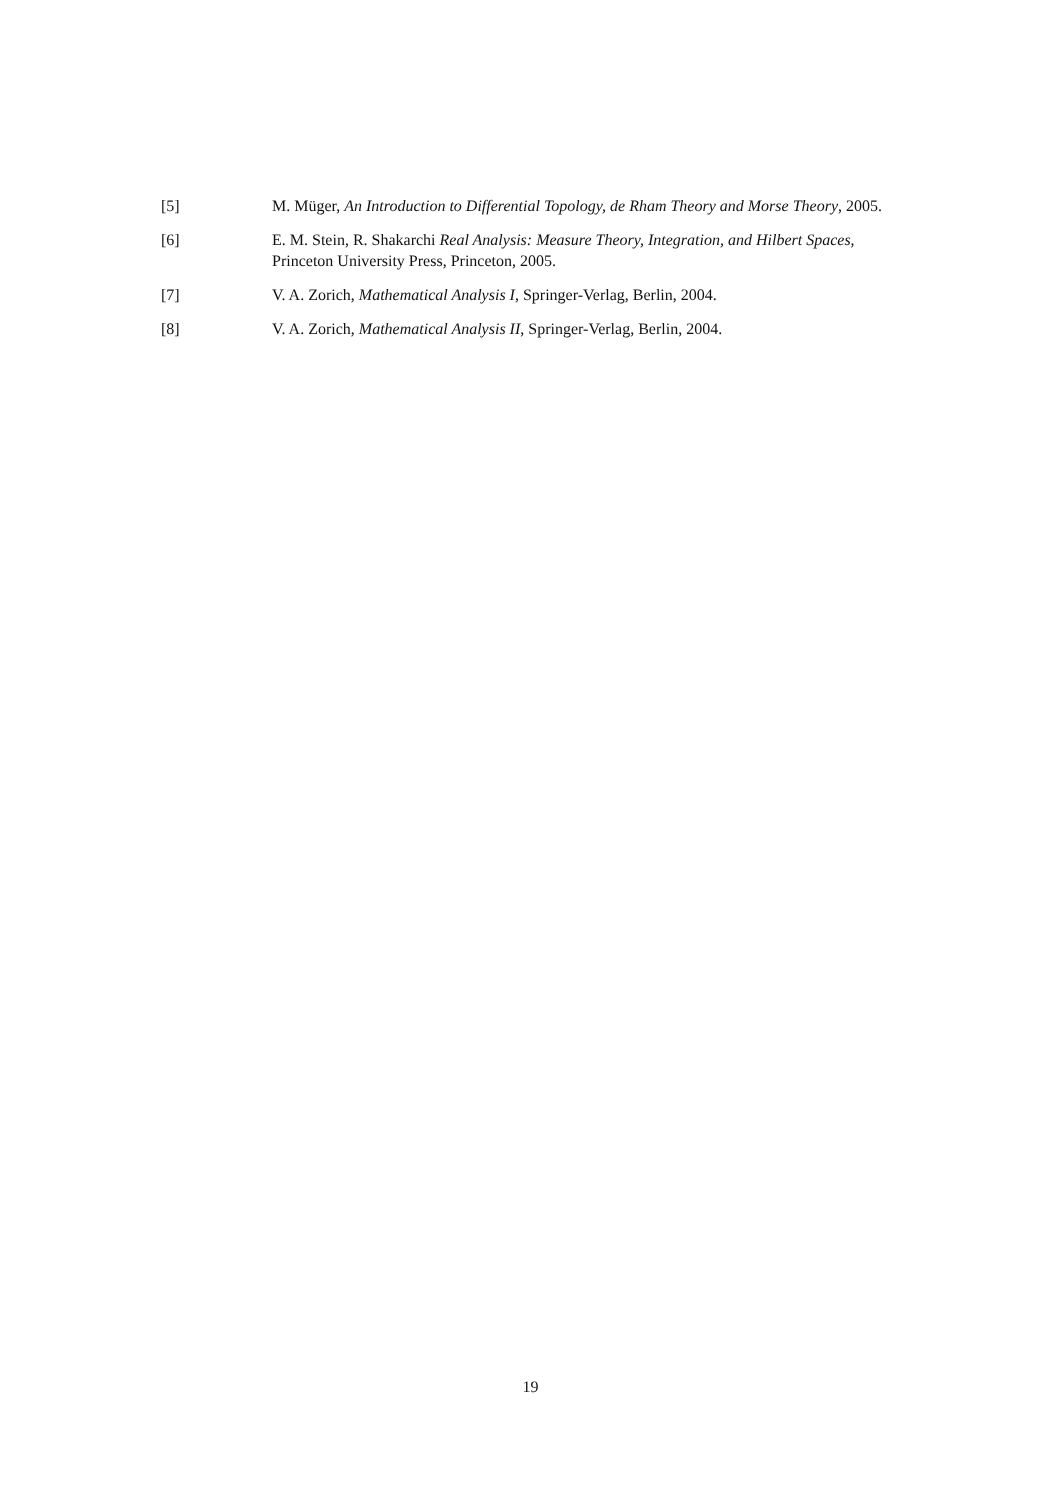[5] M. Müger, An Introduction to Differential Topology, de Rham Theory and Morse Theory, 2005.
[6] E. M. Stein, R. Shakarchi Real Analysis: Measure Theory, Integration, and Hilbert Spaces, Princeton University Press, Princeton, 2005.
[7] V. A. Zorich, Mathematical Analysis I, Springer-Verlag, Berlin, 2004.
[8] V. A. Zorich, Mathematical Analysis II, Springer-Verlag, Berlin, 2004.
19